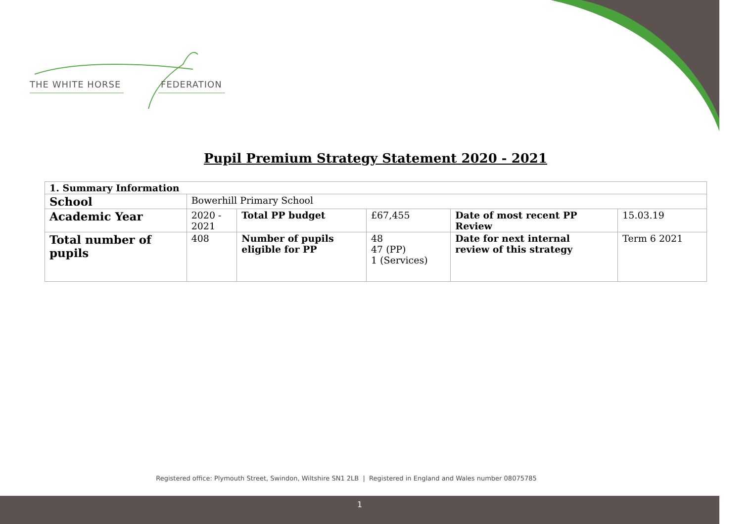THE WHITE HORSE FEDERATION
Pupil Premium Strategy Statement 2020 - 2021
| 1. Summary Information | | | | | |
| --- | --- | --- | --- | --- | --- |
| School | Bowerhill Primary School | | | | |
| Academic Year | 2020 - 2021 | Total PP budget | £67,455 | Date of most recent PP Review | 15.03.19 |
| Total number of pupils | 408 | Number of pupils eligible for PP | 48 47 (PP) 1 (Services) | Date for next internal review of this strategy | Term 6 2021 |
Registered office: Plymouth Street, Swindon, Wiltshire SN1 2LB | Registered in England and Wales number 08075785
1